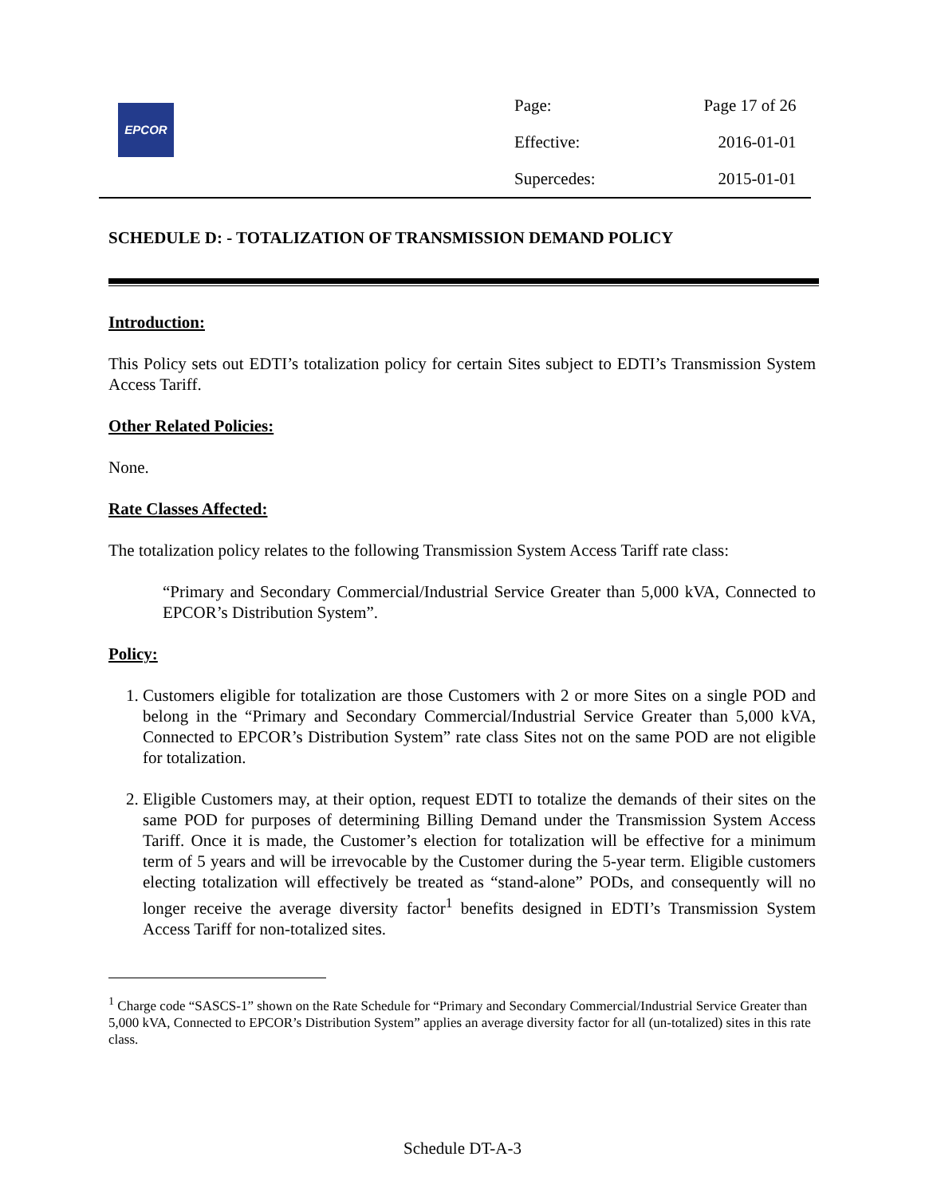EPCOR
| Page: | Page 17 of 26 |
| Effective: | 2016-01-01 |
| Supercedes: | 2015-01-01 |
SCHEDULE D: - TOTALIZATION OF TRANSMISSION DEMAND POLICY
Introduction:
This Policy sets out EDTI’s totalization policy for certain Sites subject to EDTI’s Transmission System Access Tariff.
Other Related Policies:
None.
Rate Classes Affected:
The totalization policy relates to the following Transmission System Access Tariff rate class:
“Primary and Secondary Commercial/Industrial Service Greater than 5,000 kVA, Connected to EPCOR’s Distribution System”.
Policy:
1. Customers eligible for totalization are those Customers with 2 or more Sites on a single POD and belong in the “Primary and Secondary Commercial/Industrial Service Greater than 5,000 kVA, Connected to EPCOR’s Distribution System” rate class Sites not on the same POD are not eligible for totalization.
2. Eligible Customers may, at their option, request EDTI to totalize the demands of their sites on the same POD for purposes of determining Billing Demand under the Transmission System Access Tariff. Once it is made, the Customer’s election for totalization will be effective for a minimum term of 5 years and will be irrevocable by the Customer during the 5-year term. Eligible customers electing totalization will effectively be treated as “stand-alone” PODs, and consequently will no longer receive the average diversity factor<sup>1</sup> benefits designed in EDTI’s Transmission System Access Tariff for non-totalized sites.
<sup>1</sup> Charge code “SASCS-1” shown on the Rate Schedule for “Primary and Secondary Commercial/Industrial Service Greater than 5,000 kVA, Connected to EPCOR’s Distribution System” applies an average diversity factor for all (un-totalized) sites in this rate class.
Schedule DT-A-3